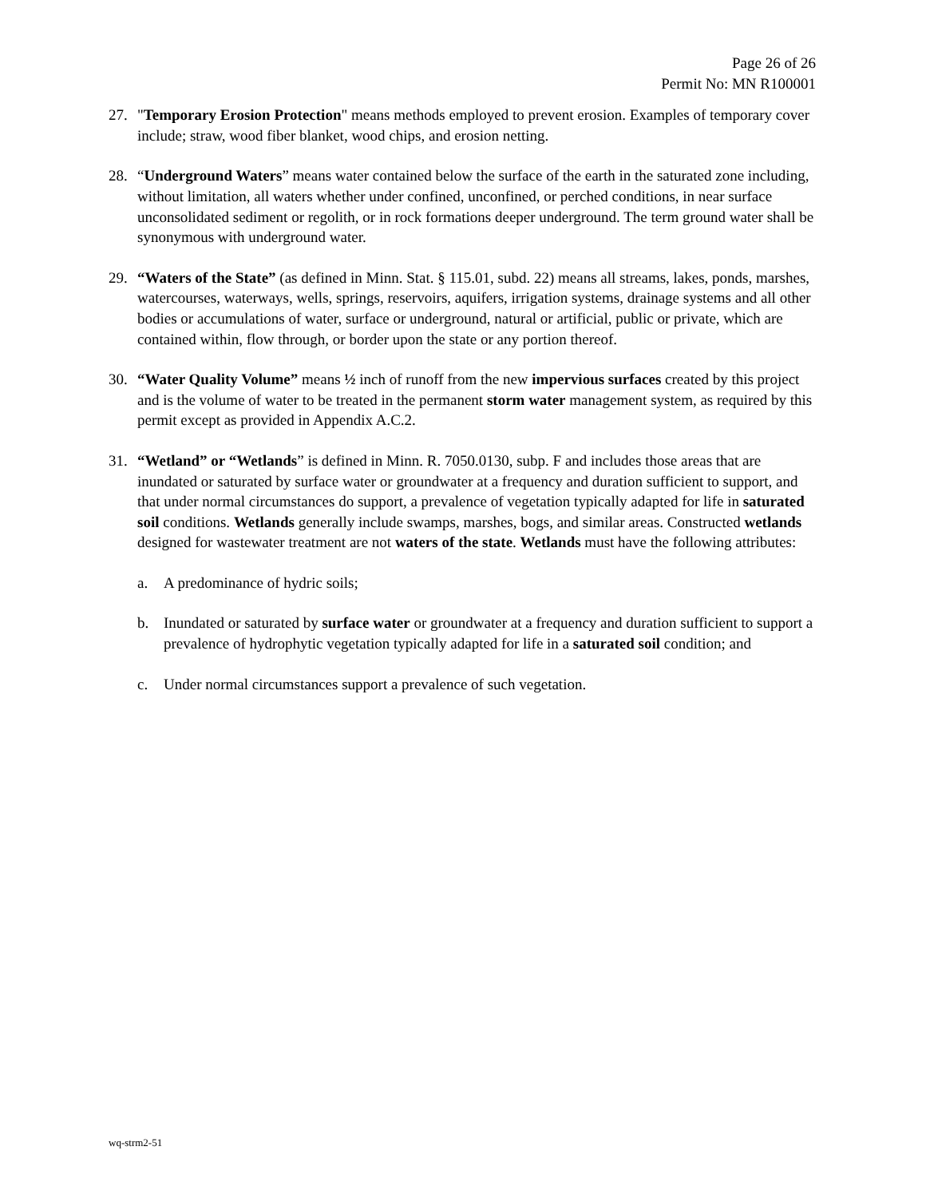Page 26 of 26
Permit No: MN R100001
27. "Temporary Erosion Protection" means methods employed to prevent erosion. Examples of temporary cover include; straw, wood fiber blanket, wood chips, and erosion netting.
28. “Underground Waters” means water contained below the surface of the earth in the saturated zone including, without limitation, all waters whether under confined, unconfined, or perched conditions, in near surface unconsolidated sediment or regolith, or in rock formations deeper underground. The term ground water shall be synonymous with underground water.
29. “Waters of the State” (as defined in Minn. Stat. § 115.01, subd. 22) means all streams, lakes, ponds, marshes, watercourses, waterways, wells, springs, reservoirs, aquifers, irrigation systems, drainage systems and all other bodies or accumulations of water, surface or underground, natural or artificial, public or private, which are contained within, flow through, or border upon the state or any portion thereof.
30. “Water Quality Volume” means ½ inch of runoff from the new impervious surfaces created by this project and is the volume of water to be treated in the permanent storm water management system, as required by this permit except as provided in Appendix A.C.2.
31. “Wetland” or “Wetlands” is defined in Minn. R. 7050.0130, subp. F and includes those areas that are inundated or saturated by surface water or groundwater at a frequency and duration sufficient to support, and that under normal circumstances do support, a prevalence of vegetation typically adapted for life in saturated soil conditions. Wetlands generally include swamps, marshes, bogs, and similar areas. Constructed wetlands designed for wastewater treatment are not waters of the state. Wetlands must have the following attributes:
a. A predominance of hydric soils;
b. Inundated or saturated by surface water or groundwater at a frequency and duration sufficient to support a prevalence of hydrophytic vegetation typically adapted for life in a saturated soil condition; and
c. Under normal circumstances support a prevalence of such vegetation.
wq-strm2-51